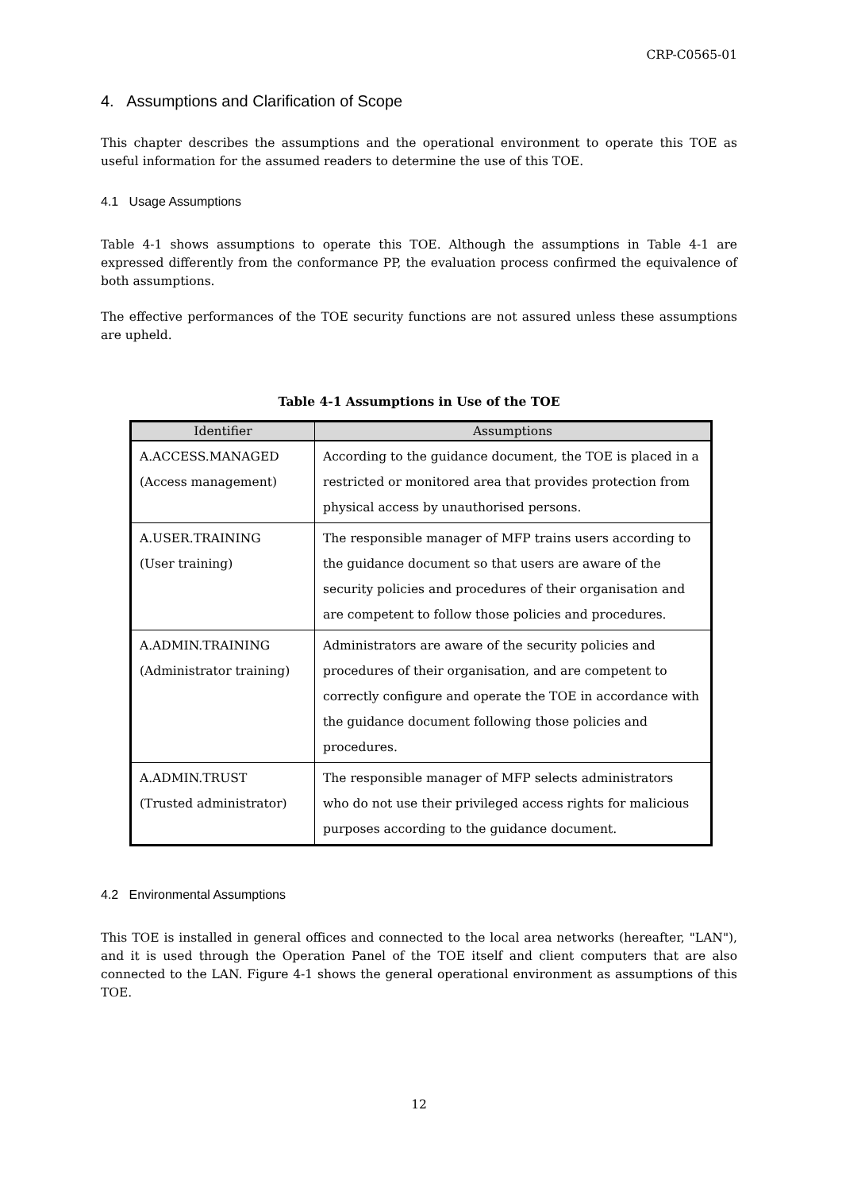CRP-C0565-01
4. Assumptions and Clarification of Scope
This chapter describes the assumptions and the operational environment to operate this TOE as useful information for the assumed readers to determine the use of this TOE.
4.1 Usage Assumptions
Table 4-1 shows assumptions to operate this TOE. Although the assumptions in Table 4-1 are expressed differently from the conformance PP, the evaluation process confirmed the equivalence of both assumptions.
The effective performances of the TOE security functions are not assured unless these assumptions are upheld.
Table 4-1 Assumptions in Use of the TOE
| Identifier | Assumptions |
| --- | --- |
| A.ACCESS.MANAGED (Access management) | According to the guidance document, the TOE is placed in a restricted or monitored area that provides protection from physical access by unauthorised persons. |
| A.USER.TRAINING (User training) | The responsible manager of MFP trains users according to the guidance document so that users are aware of the security policies and procedures of their organisation and are competent to follow those policies and procedures. |
| A.ADMIN.TRAINING (Administrator training) | Administrators are aware of the security policies and procedures of their organisation, and are competent to correctly configure and operate the TOE in accordance with the guidance document following those policies and procedures. |
| A.ADMIN.TRUST (Trusted administrator) | The responsible manager of MFP selects administrators who do not use their privileged access rights for malicious purposes according to the guidance document. |
4.2 Environmental Assumptions
This TOE is installed in general offices and connected to the local area networks (hereafter, "LAN"), and it is used through the Operation Panel of the TOE itself and client computers that are also connected to the LAN. Figure 4-1 shows the general operational environment as assumptions of this TOE.
12